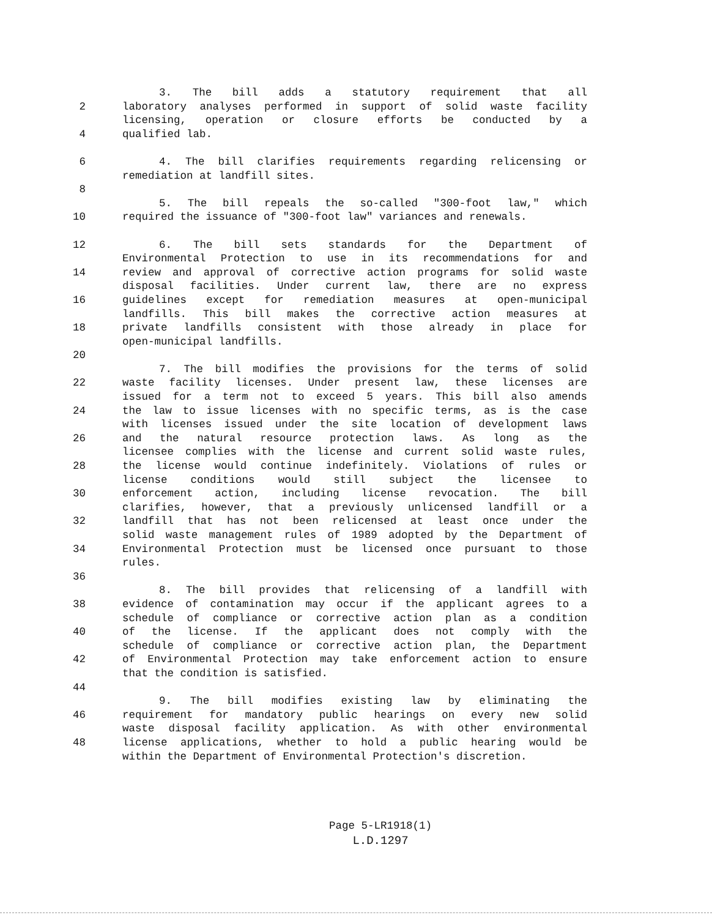3. The bill adds a statutory requirement that all
2 laboratory analyses performed in support of solid waste facility
licensing, operation or closure efforts be conducted by a
4 qualified lab.
6 4. The bill clarifies requirements regarding relicensing or
remediation at landfill sites.
8
5. The bill repeals the so-called "300-foot law," which
10 required the issuance of "300-foot law" variances and renewals.
12 6. The bill sets standards for the Department of
Environmental Protection to use in its recommendations for and
14 review and approval of corrective action programs for solid waste
disposal facilities. Under current law, there are no express
16 guidelines except for remediation measures at open-municipal
landfills. This bill makes the corrective action measures at
18 private landfills consistent with those already in place for
open-municipal landfills.
20
7. The bill modifies the provisions for the terms of solid
22 waste facility licenses. Under present law, these licenses are
issued for a term not to exceed 5 years. This bill also amends
24 the law to issue licenses with no specific terms, as is the case
with licenses issued under the site location of development laws
26 and the natural resource protection laws. As long as the
licensee complies with the license and current solid waste rules,
28 the license would continue indefinitely. Violations of rules or
license conditions would still subject the licensee to
30 enforcement action, including license revocation. The bill
clarifies, however, that a previously unlicensed landfill or a
32 landfill that has not been relicensed at least once under the
solid waste management rules of 1989 adopted by the Department of
34 Environmental Protection must be licensed once pursuant to those
rules.
36
8. The bill provides that relicensing of a landfill with
38 evidence of contamination may occur if the applicant agrees to a
schedule of compliance or corrective action plan as a condition
40 of the license. If the applicant does not comply with the
schedule of compliance or corrective action plan, the Department
42 of Environmental Protection may take enforcement action to ensure
that the condition is satisfied.
44
9. The bill modifies existing law by eliminating the
46 requirement for mandatory public hearings on every new solid
waste disposal facility application. As with other environmental
48 license applications, whether to hold a public hearing would be
within the Department of Environmental Protection's discretion.
Page 5-LR1918(1)
L.D.1297